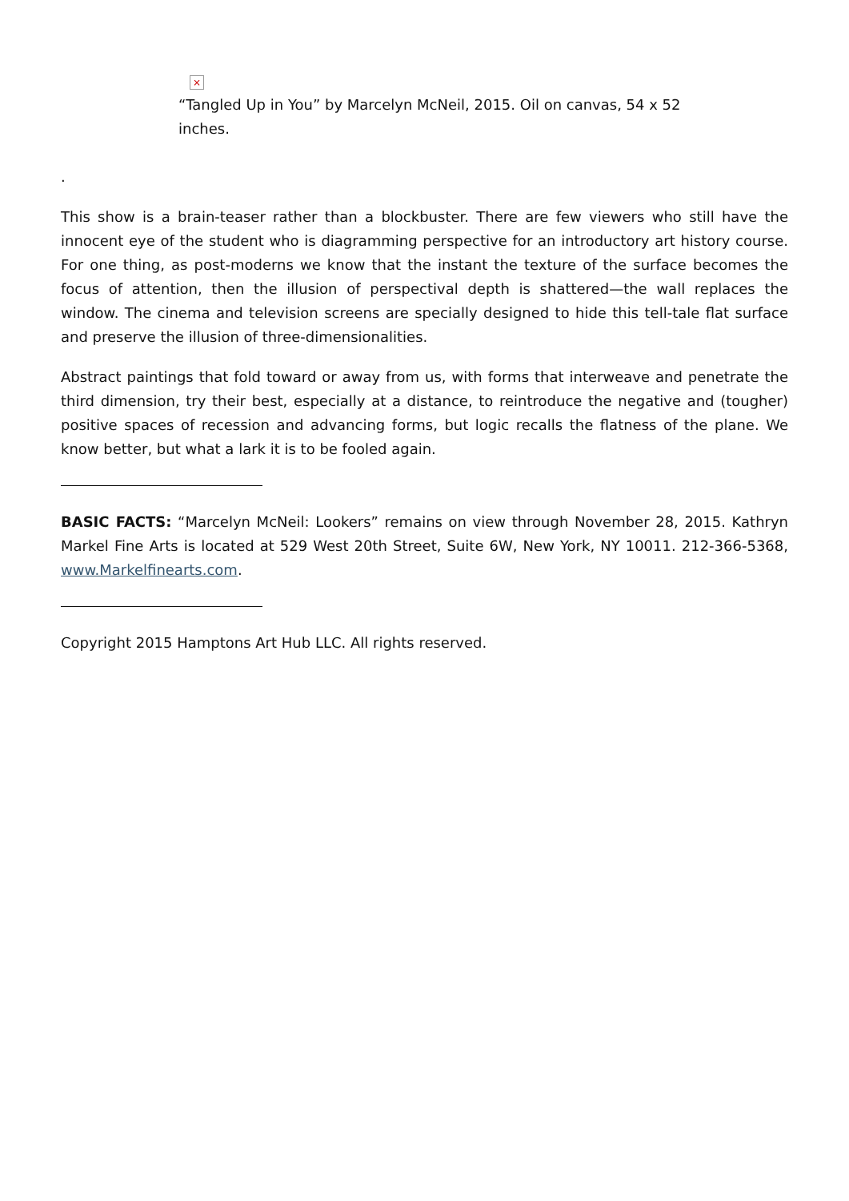×
“Tangled Up in You” by Marcelyn McNeil, 2015. Oil on canvas, 54 x 52 inches.
.
This show is a brain-teaser rather than a blockbuster. There are few viewers who still have the innocent eye of the student who is diagramming perspective for an introductory art history course. For one thing, as post-moderns we know that the instant the texture of the surface becomes the focus of attention, then the illusion of perspectival depth is shattered—the wall replaces the window. The cinema and television screens are specially designed to hide this tell-tale flat surface and preserve the illusion of three-dimensionalities.
Abstract paintings that fold toward or away from us, with forms that interweave and penetrate the third dimension, try their best, especially at a distance, to reintroduce the negative and (tougher) positive spaces of recession and advancing forms, but logic recalls the flatness of the plane. We know better, but what a lark it is to be fooled again.
BASIC FACTS: “Marcelyn McNeil: Lookers” remains on view through November 28, 2015. Kathryn Markel Fine Arts is located at 529 West 20th Street, Suite 6W, New York, NY 10011. 212-366-5368, www.Markelfinearts.com.
Copyright 2015 Hamptons Art Hub LLC. All rights reserved.